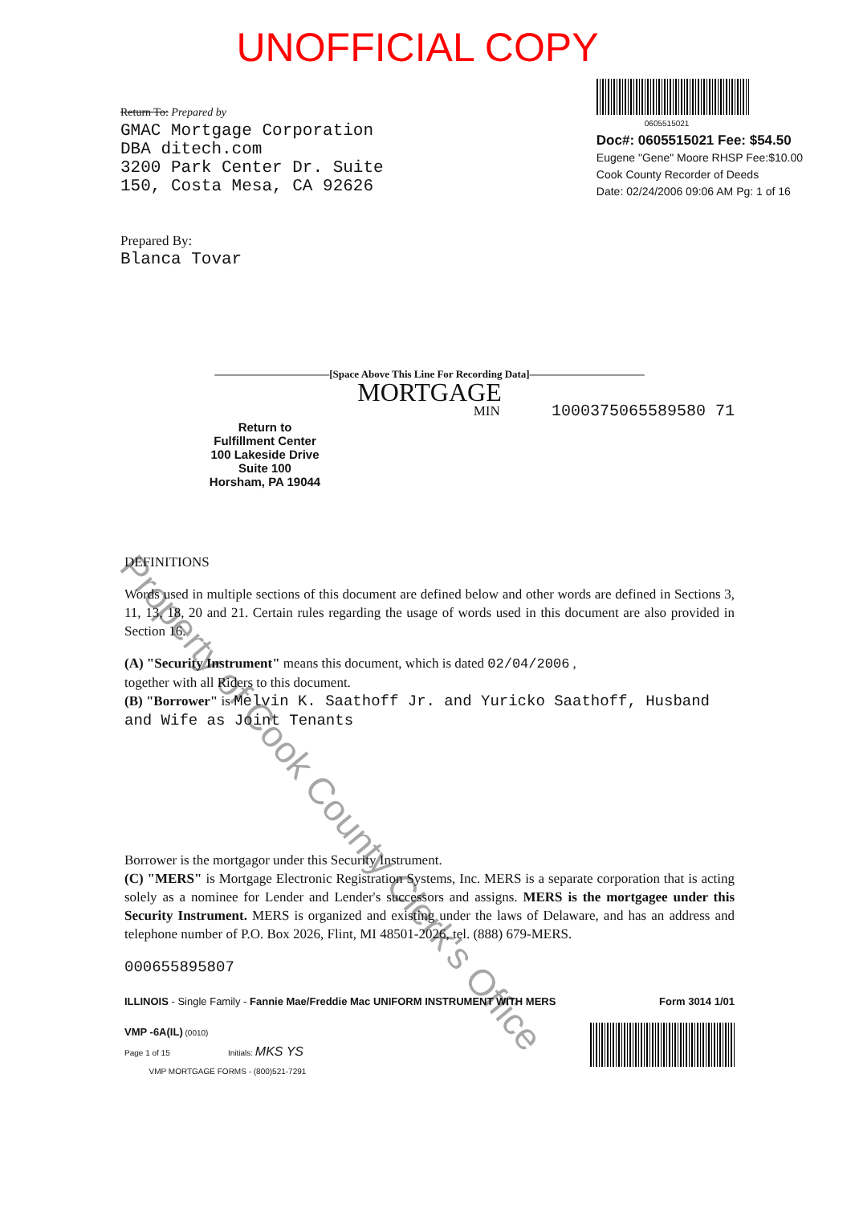UNOFFICIAL COPY
Return To: Prepared by
GMAC Mortgage Corporation
DBA ditech.com
3200 Park Center Dr. Suite
150, Costa Mesa, CA 92626
Prepared By:
Blanca Tovar
0605515021
Doc#: 0605515021 Fee: $54.50
Eugene "Gene" Moore RHSP Fee:$10.00
Cook County Recorder of Deeds
Date: 02/24/2006 09:06 AM Pg: 1 of 16
———————————[Space Above This Line For Recording Data]———————————
MORTGAGE
MIN 1000375065589580 71
Return to
Fulfillment Center
100 Lakeside Drive
Suite 100
Horsham, PA 19044
DEFINITIONS
Words used in multiple sections of this document are defined below and other words are defined in Sections 3, 11, 13, 18, 20 and 21. Certain rules regarding the usage of words used in this document are also provided in Section 16.
(A) "Security Instrument" means this document, which is dated 02/04/2006 ,
together with all Riders to this document.
(B) "Borrower" is Melvin K. Saathoff Jr. and Yuricko Saathoff, Husband and Wife as Joint Tenants
Borrower is the mortgagor under this Security Instrument.
(C) "MERS" is Mortgage Electronic Registration Systems, Inc. MERS is a separate corporation that is acting solely as a nominee for Lender and Lender's successors and assigns. MERS is the mortgagee under this Security Instrument. MERS is organized and existing under the laws of Delaware, and has an address and telephone number of P.O. Box 2026, Flint, MI 48501-2026, tel. (888) 679-MERS.
000655895807
ILLINOIS - Single Family - Fannie Mae/Freddie Mac UNIFORM INSTRUMENT WITH MERS Form 3014 1/01
VMP -6A(IL) (0010)
Page 1 of 15 Initials: MKS YS
VMP MORTGAGE FORMS - (800)521-7291
Property of Cook County Clerk's Office